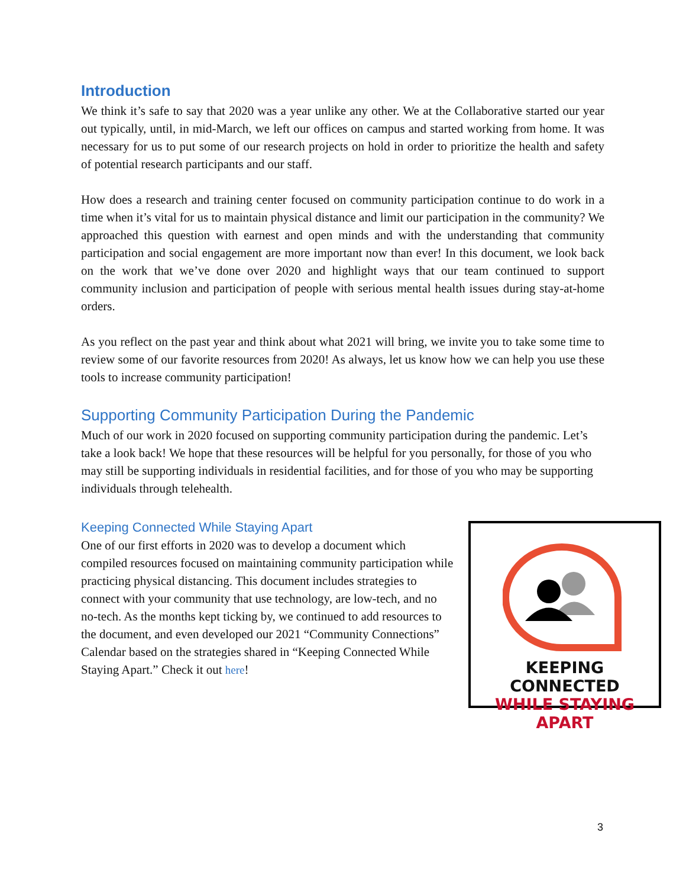Introduction
We think it’s safe to say that 2020 was a year unlike any other. We at the Collaborative started our year out typically, until, in mid-March, we left our offices on campus and started working from home. It was necessary for us to put some of our research projects on hold in order to prioritize the health and safety of potential research participants and our staff.
How does a research and training center focused on community participation continue to do work in a time when it’s vital for us to maintain physical distance and limit our participation in the community? We approached this question with earnest and open minds and with the understanding that community participation and social engagement are more important now than ever! In this document, we look back on the work that we’ve done over 2020 and highlight ways that our team continued to support community inclusion and participation of people with serious mental health issues during stay-at-home orders.
As you reflect on the past year and think about what 2021 will bring, we invite you to take some time to review some of our favorite resources from 2020! As always, let us know how we can help you use these tools to increase community participation!
Supporting Community Participation During the Pandemic
Much of our work in 2020 focused on supporting community participation during the pandemic. Let’s take a look back! We hope that these resources will be helpful for you personally, for those of you who may still be supporting individuals in residential facilities, and for those of you who may be supporting individuals through telehealth.
Keeping Connected While Staying Apart
One of our first efforts in 2020 was to develop a document which compiled resources focused on maintaining community participation while practicing physical distancing. This document includes strategies to connect with your community that use technology, are low-tech, and no no-tech. As the months kept ticking by, we continued to add resources to the document, and even developed our 2021 “Community Connections” Calendar based on the strategies shared in “Keeping Connected While Staying Apart.” Check it out here!
KEEPING CONNECTED
WHILE STAYING APART
3